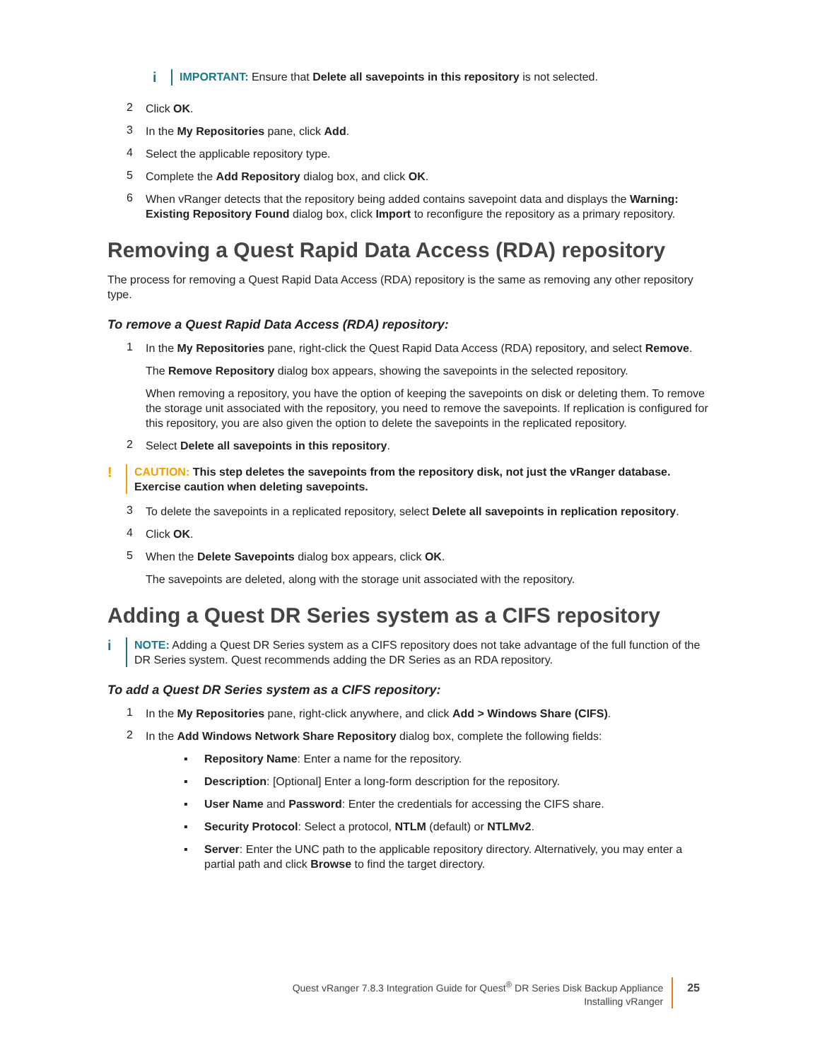i
IMPORTANT: Ensure that Delete all savepoints in this repository is not selected.
2
Click OK.
3
In the My Repositories pane, click Add.
4
Select the applicable repository type.
5
Complete the Add Repository dialog box, and click OK.
6
When vRanger detects that the repository being added contains savepoint data and displays the Warning: Existing Repository Found dialog box, click Import to reconfigure the repository as a primary repository.
Removing a Quest Rapid Data Access (RDA) repository
The process for removing a Quest Rapid Data Access (RDA) repository is the same as removing any other repository type.
To remove a Quest Rapid Data Access (RDA) repository:
1
In the My Repositories pane, right-click the Quest Rapid Data Access (RDA) repository, and select Remove.
The Remove Repository dialog box appears, showing the savepoints in the selected repository.
When removing a repository, you have the option of keeping the savepoints on disk or deleting them. To remove the storage unit associated with the repository, you need to remove the savepoints. If replication is configured for this repository, you are also given the option to delete the savepoints in the replicated repository.
2
Select Delete all savepoints in this repository.
!
CAUTION: This step deletes the savepoints from the repository disk, not just the vRanger database. Exercise caution when deleting savepoints.
3
To delete the savepoints in a replicated repository, select Delete all savepoints in replication repository.
4
Click OK.
5
When the Delete Savepoints dialog box appears, click OK.
The savepoints are deleted, along with the storage unit associated with the repository.
Adding a Quest DR Series system as a CIFS repository
i
NOTE: Adding a Quest DR Series system as a CIFS repository does not take advantage of the full function of the DR Series system. Quest recommends adding the DR Series as an RDA repository.
To add a Quest DR Series system as a CIFS repository:
1
In the My Repositories pane, right-click anywhere, and click Add > Windows Share (CIFS).
2
In the Add Windows Network Share Repository dialog box, complete the following fields:
▪ Repository Name: Enter a name for the repository.
▪ Description: [Optional] Enter a long-form description for the repository.
▪ User Name and Password: Enter the credentials for accessing the CIFS share.
▪ Security Protocol: Select a protocol, NTLM (default) or NTLMv2.
▪ Server: Enter the UNC path to the applicable repository directory. Alternatively, you may enter a partial path and click Browse to find the target directory.
Quest vRanger 7.8.3 Integration Guide for Quest<sup>®</sup> DR Series Disk Backup Appliance
Installing vRanger
25